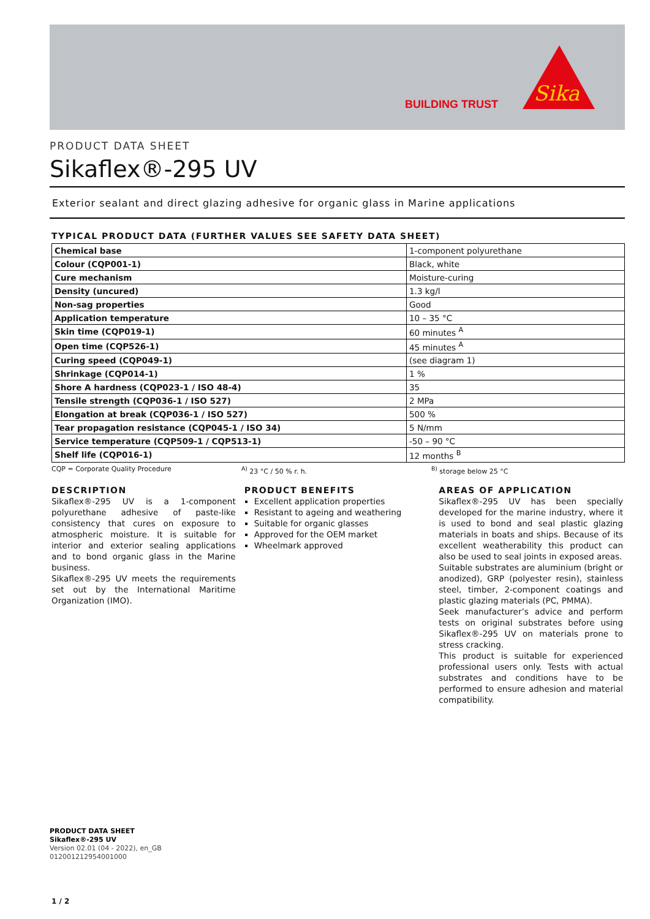BUILDING TRUST
Sika
PRODUCT DATA SHEET
Sikaflex®-295 UV
Exterior sealant and direct glazing adhesive for organic glass in Marine applications
TYPICAL PRODUCT DATA (FURTHER VALUES SEE SAFETY DATA SHEET)
| Chemical base | 1-component polyurethane |
| Colour (CQP001-1) | Black, white |
| Cure mechanism | Moisture-curing |
| Density (uncured) | 1.3 kg/l |
| Non-sag properties | Good |
| Application temperature | 10 – 35 °C |
| Skin time (CQP019-1) | 60 minutes <sup>A</sup> |
| Open time (CQP526-1) | 45 minutes <sup>A</sup> |
| Curing speed (CQP049-1) | (see diagram 1) |
| Shrinkage (CQP014-1) | 1 % |
| Shore A hardness (CQP023-1 / ISO 48-4) | 35 |
| Tensile strength (CQP036-1 / ISO 527) | 2 MPa |
| Elongation at break (CQP036-1 / ISO 527) | 500 % |
| Tear propagation resistance (CQP045-1 / ISO 34) | 5 N/mm |
| Service temperature (CQP509-1 / CQP513-1) | -50 – 90 °C |
| Shelf life (CQP016-1) | 12 months <sup>B</sup> |
CQP = Corporate Quality Procedure <sup>A)</sup> 23 °C / 50 % r. h. <sup>B)</sup> storage below 25 °C
DESCRIPTION
Sikaflex®-295 UV is a 1-component polyurethane adhesive of paste-like consistency that cures on exposure to atmospheric moisture. It is suitable for interior and exterior sealing applications and to bond organic glass in the Marine business.
Sikaflex®-295 UV meets the requirements set out by the International Maritime Organization (IMO).
PRODUCT BENEFITS
Excellent application properties
Resistant to ageing and weathering
Suitable for organic glasses
Approved for the OEM market
Wheelmark approved
AREAS OF APPLICATION
Sikaflex®-295 UV has been specially developed for the marine industry, where it is used to bond and seal plastic glazing materials in boats and ships. Because of its excellent weatherability this product can also be used to seal joints in exposed areas.
Suitable substrates are aluminium (bright or anodized), GRP (polyester resin), stainless steel, timber, 2-component coatings and plastic glazing materials (PC, PMMA).
Seek manufacturer’s advice and perform tests on original substrates before using Sikaflex®-295 UV on materials prone to stress cracking.
This product is suitable for experienced professional users only. Tests with actual substrates and conditions have to be performed to ensure adhesion and material compatibility.
PRODUCT DATA SHEET
Sikaflex®-295 UV
Version 02.01 (04 - 2022), en_GB
012001212954001000
1 / 2